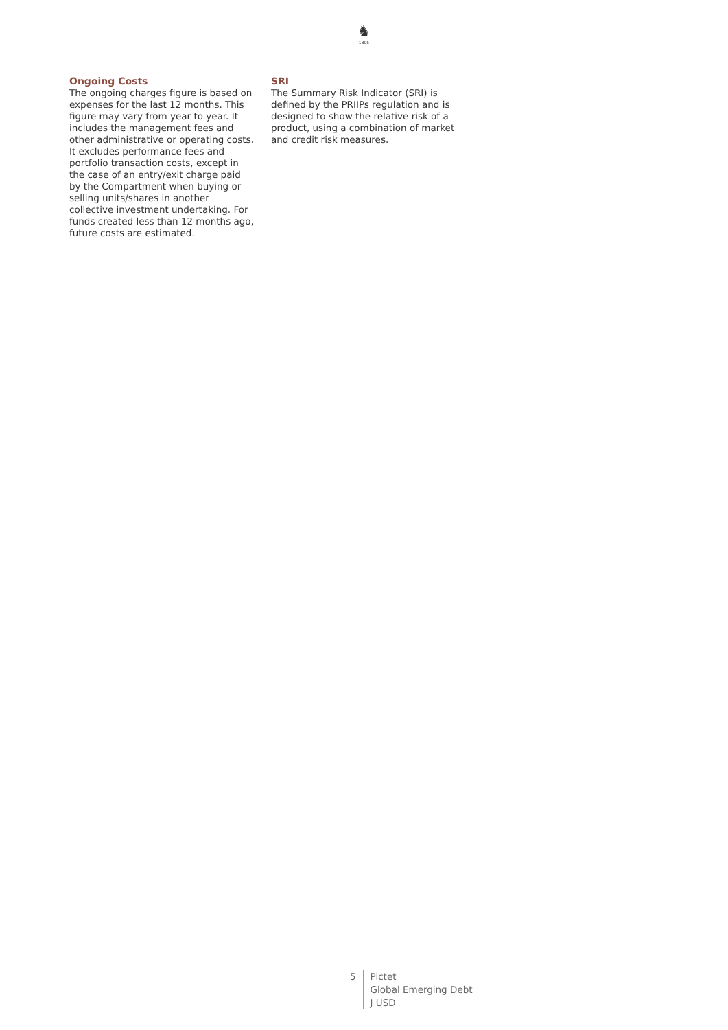♞
1805
Ongoing Costs
The ongoing charges figure is based on expenses for the last 12 months. This figure may vary from year to year. It includes the management fees and other administrative or operating costs. It excludes performance fees and portfolio transaction costs, except in the case of an entry/exit charge paid by the Compartment when buying or selling units/shares in another collective investment undertaking. For funds created less than 12 months ago, future costs are estimated.
SRI
The Summary Risk Indicator (SRI) is defined by the PRIIPs regulation and is designed to show the relative risk of a product, using a combination of market and credit risk measures.
5 Pictet
Global Emerging Debt
J USD